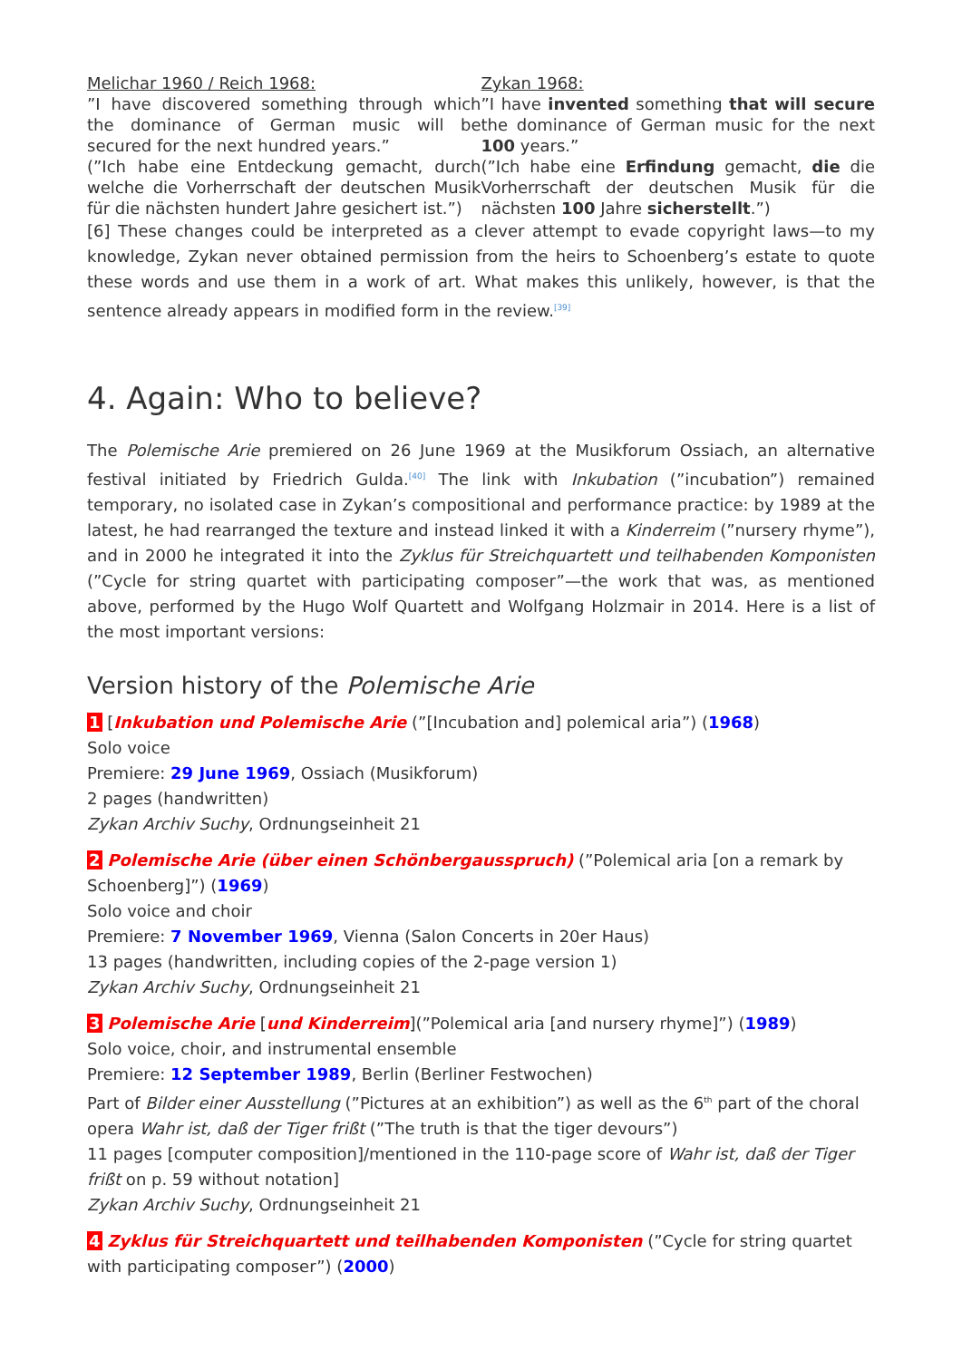| Melichar 1960 / Reich 1968: | Zykan 1968: |
| ”I have discovered something through which the dominance of German music will be secured for the next hundred years.” | ”I have invented something that will secure the dominance of German music for the next 100 years.” |
| (”Ich habe eine Entdeckung gemacht, durch welche die Vorherrschaft der deutschen Musik für die nächsten hundert Jahre gesichert ist.”) | (”Ich habe eine Erfindung gemacht, die die Vorherrschaft der deutschen Musik für die nächsten 100 Jahre sicherstellt .”) |
[6] These changes could be interpreted as a clever attempt to evade copyright laws—to my knowledge, Zykan never obtained permission from the heirs to Schoenberg’s estate to quote these words and use them in a work of art. What makes this unlikely, however, is that the sentence already appears in modified form in the review.<sup>[39]</sup>
4. Again: Who to believe?
The Polemische Arie premiered on 26 June 1969 at the Musikforum Ossiach, an alternative festival initiated by Friedrich Gulda.<sup>[40]</sup> The link with Inkubation (”incubation”) remained temporary, no isolated case in Zykan’s compositional and performance practice: by 1989 at the latest, he had rearranged the texture and instead linked it with a Kinderreim (”nursery rhyme”), and in 2000 he integrated it into the Zyklus für Streichquartett und teilhabenden Komponisten (”Cycle for string quartet with participating composer”—the work that was, as mentioned above, performed by the Hugo Wolf Quartett and Wolfgang Holzmair in 2014. Here is a list of the most important versions:
Version history of the Polemische Arie
1 [Inkubation und Polemische Arie (”[Incubation and] polemical aria”) (1968)
Solo voice
Premiere: 29 June 1969, Ossiach (Musikforum)
2 pages (handwritten)
Zykan Archiv Suchy, Ordnungseinheit 21
2 Polemische Arie (über einen Schönbergausspruch) (”Polemical aria [on a remark by Schoenberg]”) (1969)
Solo voice and choir
Premiere: 7 November 1969, Vienna (Salon Concerts in 20er Haus)
13 pages (handwritten, including copies of the 2-page version 1)
Zykan Archiv Suchy, Ordnungseinheit 21
3 Polemische Arie [und Kinderreim](”Polemical aria [and nursery rhyme]”) (1989)
Solo voice, choir, and instrumental ensemble
Premiere: 12 September 1989, Berlin (Berliner Festwochen)
Part of Bilder einer Ausstellung (”Pictures at an exhibition”) as well as the 6<sup>th</sup> part of the choral opera Wahr ist, daß der Tiger frißt (”The truth is that the tiger devours”)
11 pages [computer composition]/mentioned in the 110-page score of Wahr ist, daß der Tiger frißt on p. 59 without notation]
Zykan Archiv Suchy, Ordnungseinheit 21
4 Zyklus für Streichquartett und teilhabenden Komponisten (”Cycle for string quartet with participating composer”) (2000)